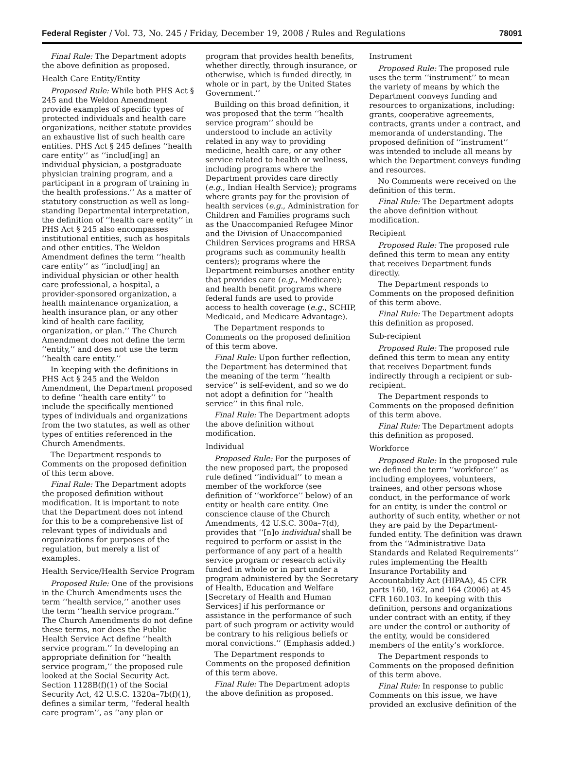Federal Register / Vol. 73, No. 245 / Friday, December 19, 2008 / Rules and Regulations 78091
Final Rule: The Department adopts the above definition as proposed.
Health Care Entity/Entity
Proposed Rule: While both PHS Act § 245 and the Weldon Amendment provide examples of specific types of protected individuals and health care organizations, neither statute provides an exhaustive list of such health care entities. PHS Act § 245 defines ‘‘health care entity’’ as ‘‘includ[ing] an individual physician, a postgraduate physician training program, and a participant in a program of training in the health professions.’’ As a matter of statutory construction as well as long-standing Departmental interpretation, the definition of ‘‘health care entity’’ in PHS Act § 245 also encompasses institutional entities, such as hospitals and other entities. The Weldon Amendment defines the term ‘‘health care entity’’ as ‘‘includ[ing] an individual physician or other health care professional, a hospital, a provider-sponsored organization, a health maintenance organization, a health insurance plan, or any other kind of health care facility, organization, or plan.’’ The Church Amendment does not define the term ‘‘entity,’’ and does not use the term ‘‘health care entity.’’
In keeping with the definitions in PHS Act § 245 and the Weldon Amendment, the Department proposed to define ‘‘health care entity’’ to include the specifically mentioned types of individuals and organizations from the two statutes, as well as other types of entities referenced in the Church Amendments.
The Department responds to Comments on the proposed definition of this term above.
Final Rule: The Department adopts the proposed definition without modification. It is important to note that the Department does not intend for this to be a comprehensive list of relevant types of individuals and organizations for purposes of the regulation, but merely a list of examples.
Health Service/Health Service Program
Proposed Rule: One of the provisions in the Church Amendments uses the term ‘‘health service,’’ another uses the term ‘‘health service program.’’ The Church Amendments do not define these terms, nor does the Public Health Service Act define ‘‘health service program.’’ In developing an appropriate definition for ‘‘health service program,’’ the proposed rule looked at the Social Security Act. Section 1128B(f)(1) of the Social Security Act, 42 U.S.C. 1320a–7b(f)(1), defines a similar term, ‘‘federal health care program’’, as ‘‘any plan or
program that provides health benefits, whether directly, through insurance, or otherwise, which is funded directly, in whole or in part, by the United States Government.’’
Building on this broad definition, it was proposed that the term ‘‘health service program’’ should be understood to include an activity related in any way to providing medicine, health care, or any other service related to health or wellness, including programs where the Department provides care directly (e.g., Indian Health Service); programs where grants pay for the provision of health services (e.g., Administration for Children and Families programs such as the Unaccompanied Refugee Minor and the Division of Unaccompanied Children Services programs and HRSA programs such as community health centers); programs where the Department reimburses another entity that provides care (e.g., Medicare); and health benefit programs where federal funds are used to provide access to health coverage (e.g., SCHIP, Medicaid, and Medicare Advantage).
The Department responds to Comments on the proposed definition of this term above.
Final Rule: Upon further reflection, the Department has determined that the meaning of the term ‘‘health service’’ is self-evident, and so we do not adopt a definition for ‘‘health service’’ in this final rule.
Final Rule: The Department adopts the above definition without modification.
Individual
Proposed Rule: For the purposes of the new proposed part, the proposed rule defined ‘‘individual’’ to mean a member of the workforce (see definition of ‘‘workforce’’ below) of an entity or health care entity. One conscience clause of the Church Amendments, 42 U.S.C. 300a–7(d), provides that ‘‘[n]o individual shall be required to perform or assist in the performance of any part of a health service program or research activity funded in whole or in part under a program administered by the Secretary of Health, Education and Welfare [Secretary of Health and Human Services] if his performance or assistance in the performance of such part of such program or activity would be contrary to his religious beliefs or moral convictions.’’ (Emphasis added.)
The Department responds to Comments on the proposed definition of this term above.
Final Rule: The Department adopts the above definition as proposed.
Instrument
Proposed Rule: The proposed rule uses the term ‘‘instrument’’ to mean the variety of means by which the Department conveys funding and resources to organizations, including: grants, cooperative agreements, contracts, grants under a contract, and memoranda of understanding. The proposed definition of ‘‘instrument’’ was intended to include all means by which the Department conveys funding and resources.
No Comments were received on the definition of this term.
Final Rule: The Department adopts the above definition without modification.
Recipient
Proposed Rule: The proposed rule defined this term to mean any entity that receives Department funds directly.
The Department responds to Comments on the proposed definition of this term above.
Final Rule: The Department adopts this definition as proposed.
Sub-recipient
Proposed Rule: The proposed rule defined this term to mean any entity that receives Department funds indirectly through a recipient or sub-recipient.
The Department responds to Comments on the proposed definition of this term above.
Final Rule: The Department adopts this definition as proposed.
Workforce
Proposed Rule: In the proposed rule we defined the term ‘‘workforce’’ as including employees, volunteers, trainees, and other persons whose conduct, in the performance of work for an entity, is under the control or authority of such entity, whether or not they are paid by the Department-funded entity. The definition was drawn from the ‘‘Administrative Data Standards and Related Requirements’’ rules implementing the Health Insurance Portability and Accountability Act (HIPAA), 45 CFR parts 160, 162, and 164 (2006) at 45 CFR 160.103. In keeping with this definition, persons and organizations under contract with an entity, if they are under the control or authority of the entity, would be considered members of the entity’s workforce.
The Department responds to Comments on the proposed definition of this term above.
Final Rule: In response to public Comments on this issue, we have provided an exclusive definition of the